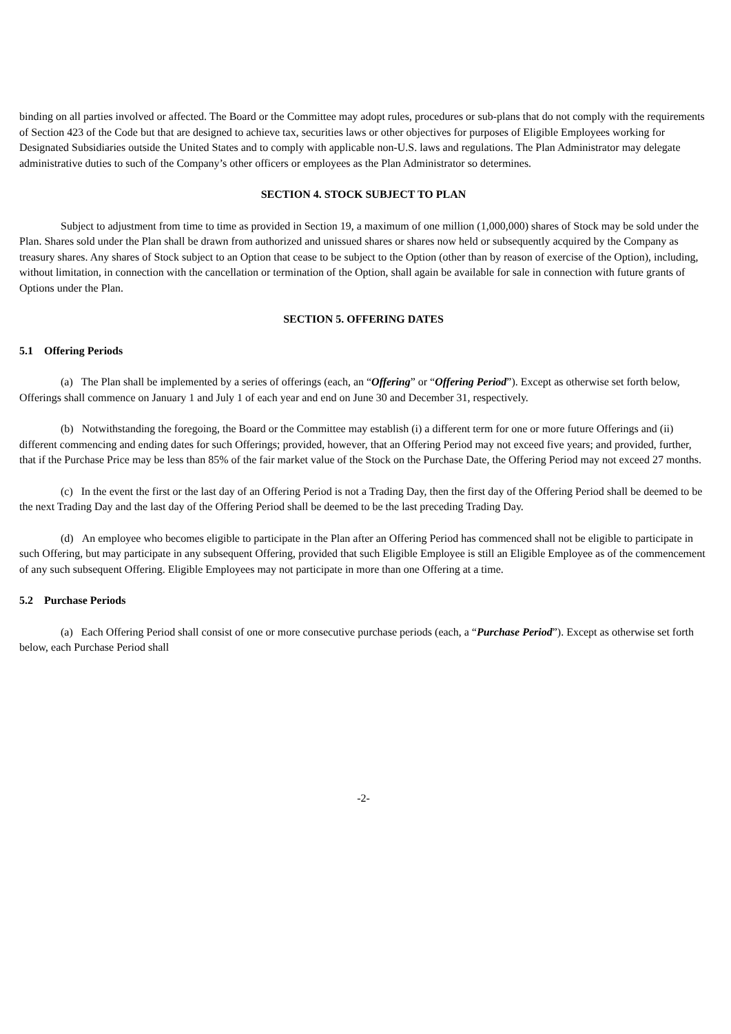binding on all parties involved or affected. The Board or the Committee may adopt rules, procedures or sub-plans that do not comply with the requirements of Section 423 of the Code but that are designed to achieve tax, securities laws or other objectives for purposes of Eligible Employees working for Designated Subsidiaries outside the United States and to comply with applicable non-U.S. laws and regulations. The Plan Administrator may delegate administrative duties to such of the Company’s other officers or employees as the Plan Administrator so determines.
SECTION 4. STOCK SUBJECT TO PLAN
Subject to adjustment from time to time as provided in Section 19, a maximum of one million (1,000,000) shares of Stock may be sold under the Plan. Shares sold under the Plan shall be drawn from authorized and unissued shares or shares now held or subsequently acquired by the Company as treasury shares. Any shares of Stock subject to an Option that cease to be subject to the Option (other than by reason of exercise of the Option), including, without limitation, in connection with the cancellation or termination of the Option, shall again be available for sale in connection with future grants of Options under the Plan.
SECTION 5. OFFERING DATES
5.1 Offering Periods
(a) The Plan shall be implemented by a series of offerings (each, an “Offering” or “Offering Period”). Except as otherwise set forth below, Offerings shall commence on January 1 and July 1 of each year and end on June 30 and December 31, respectively.
(b) Notwithstanding the foregoing, the Board or the Committee may establish (i) a different term for one or more future Offerings and (ii) different commencing and ending dates for such Offerings; provided, however, that an Offering Period may not exceed five years; and provided, further, that if the Purchase Price may be less than 85% of the fair market value of the Stock on the Purchase Date, the Offering Period may not exceed 27 months.
(c) In the event the first or the last day of an Offering Period is not a Trading Day, then the first day of the Offering Period shall be deemed to be the next Trading Day and the last day of the Offering Period shall be deemed to be the last preceding Trading Day.
(d) An employee who becomes eligible to participate in the Plan after an Offering Period has commenced shall not be eligible to participate in such Offering, but may participate in any subsequent Offering, provided that such Eligible Employee is still an Eligible Employee as of the commencement of any such subsequent Offering. Eligible Employees may not participate in more than one Offering at a time.
5.2 Purchase Periods
(a) Each Offering Period shall consist of one or more consecutive purchase periods (each, a “Purchase Period”). Except as otherwise set forth below, each Purchase Period shall
-2-